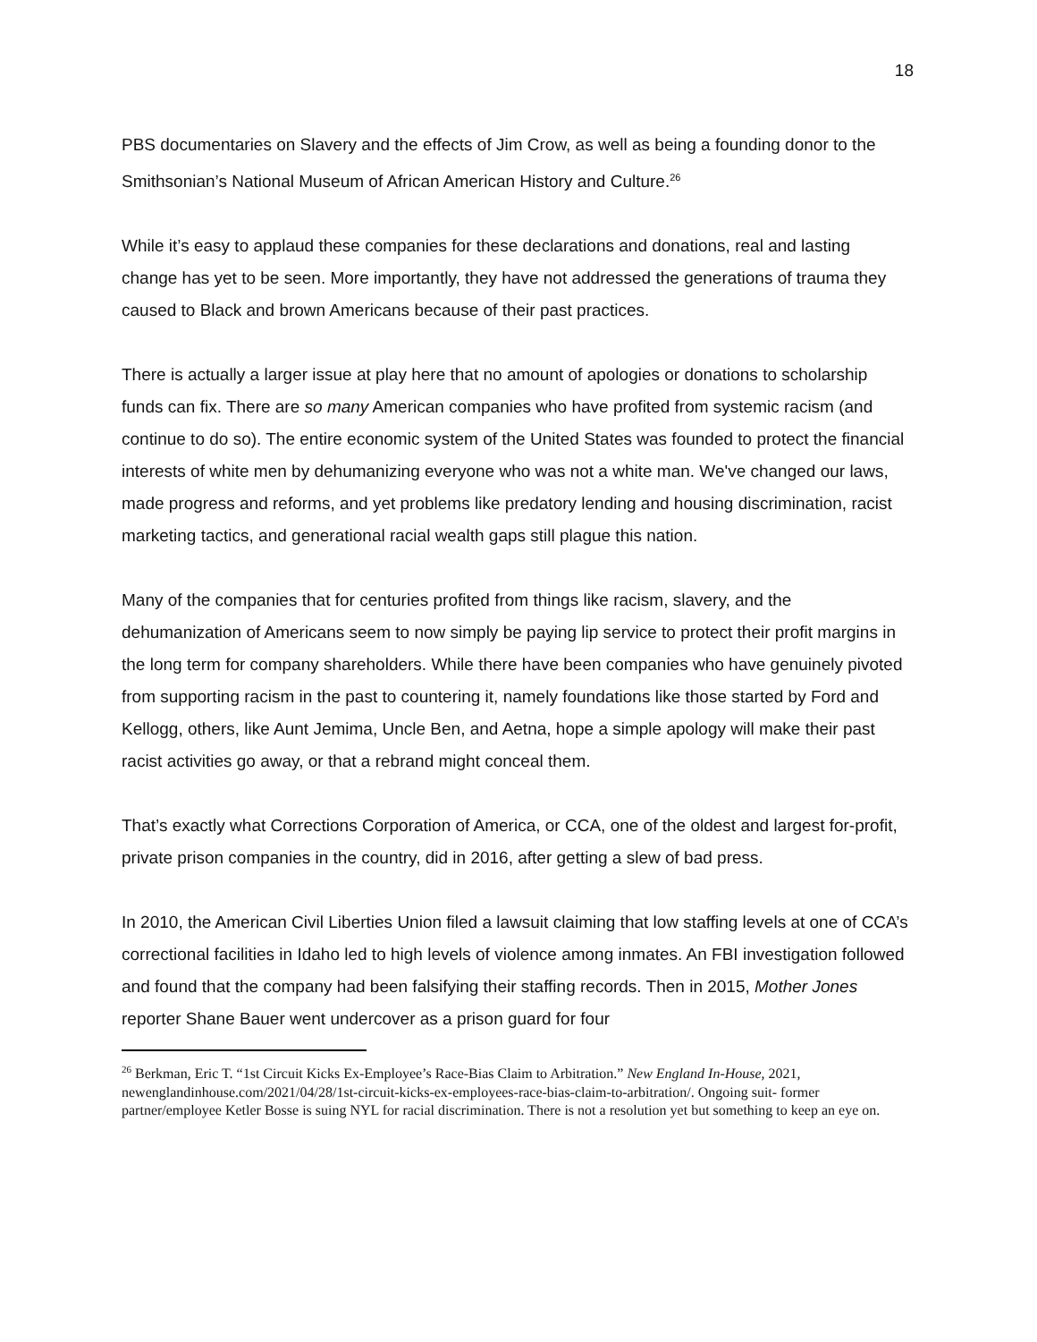18
PBS documentaries on Slavery and the effects of Jim Crow, as well as being a founding donor to the Smithsonian’s National Museum of African American History and Culture.<sup>26</sup>
While it’s easy to applaud these companies for these declarations and donations, real and lasting change has yet to be seen. More importantly, they have not addressed the generations of trauma they caused to Black and brown Americans because of their past practices.
There is actually a larger issue at play here that no amount of apologies or donations to scholarship funds can fix. There are so many American companies who have profited from systemic racism (and continue to do so). The entire economic system of the United States was founded to protect the financial interests of white men by dehumanizing everyone who was not a white man. We've changed our laws, made progress and reforms, and yet problems like predatory lending and housing discrimination, racist marketing tactics, and generational racial wealth gaps still plague this nation.
Many of the companies that for centuries profited from things like racism, slavery, and the dehumanization of Americans seem to now simply be paying lip service to protect their profit margins in the long term for company shareholders. While there have been companies who have genuinely pivoted from supporting racism in the past to countering it, namely foundations like those started by Ford and Kellogg, others, like Aunt Jemima, Uncle Ben, and Aetna, hope a simple apology will make their past racist activities go away, or that a rebrand might conceal them.
That’s exactly what Corrections Corporation of America, or CCA, one of the oldest and largest for-profit, private prison companies in the country, did in 2016, after getting a slew of bad press.
In 2010, the American Civil Liberties Union filed a lawsuit claiming that low staffing levels at one of CCA’s correctional facilities in Idaho led to high levels of violence among inmates. An FBI investigation followed and found that the company had been falsifying their staffing records. Then in 2015, Mother Jones reporter Shane Bauer went undercover as a prison guard for four
<sup>26</sup> Berkman, Eric T. “1st Circuit Kicks Ex-Employee’s Race-Bias Claim to Arbitration.” New England In-House, 2021, newenglandinhouse.com/2021/04/28/1st-circuit-kicks-ex-employees-race-bias-claim-to-arbitration/. Ongoing suit- former partner/employee Ketler Bosse is suing NYL for racial discrimination. There is not a resolution yet but something to keep an eye on.